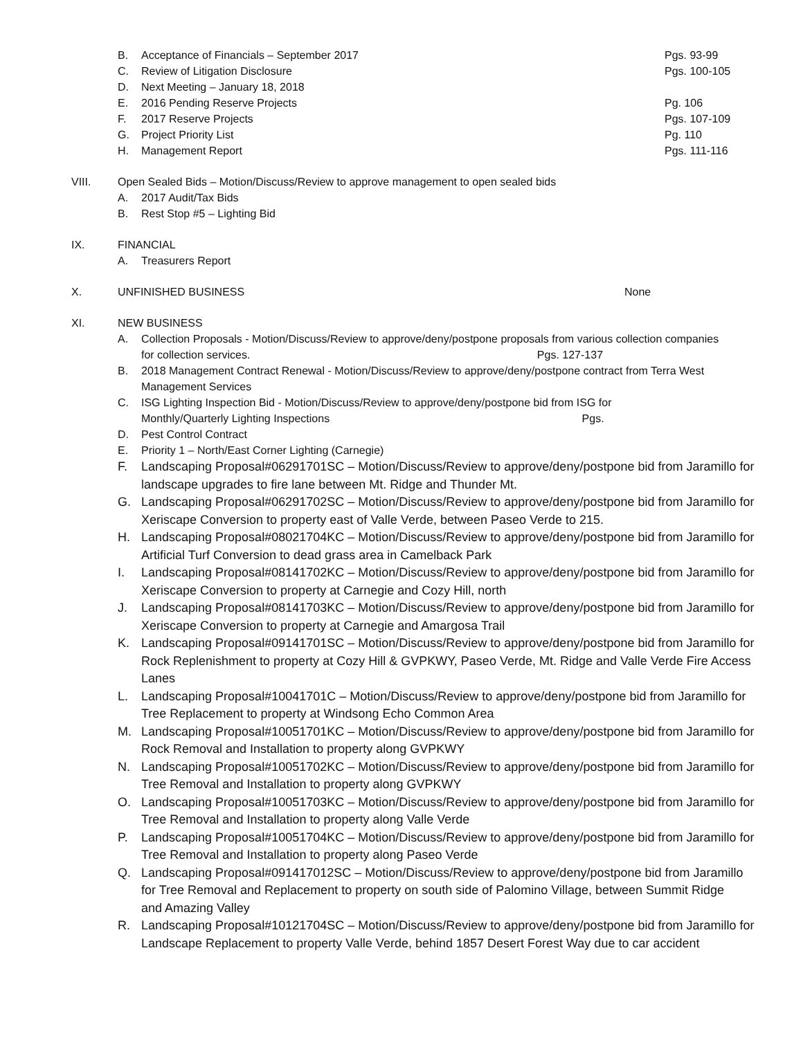B. Acceptance of Financials – September 2017 Pgs. 93-99
C. Review of Litigation Disclosure Pgs. 100-105
D. Next Meeting – January 18, 2018
E. 2016 Pending Reserve Projects Pg. 106
F. 2017 Reserve Projects Pgs. 107-109
G. Project Priority List Pg. 110
H. Management Report Pgs. 111-116
VIII. Open Sealed Bids – Motion/Discuss/Review to approve management to open sealed bids
A. 2017 Audit/Tax Bids
B. Rest Stop #5 – Lighting Bid
IX. FINANCIAL
A. Treasurers Report
X. UNFINISHED BUSINESS None
XI. NEW BUSINESS
A. Collection Proposals - Motion/Discuss/Review to approve/deny/postpone proposals from various collection companies for collection services. Pgs. 127-137
B. 2018 Management Contract Renewal - Motion/Discuss/Review to approve/deny/postpone contract from Terra West Management Services
C. ISG Lighting Inspection Bid - Motion/Discuss/Review to approve/deny/postpone bid from ISG for Monthly/Quarterly Lighting Inspections Pgs.
D. Pest Control Contract
E. Priority 1 – North/East Corner Lighting (Carnegie)
F. Landscaping Proposal#06291701SC – Motion/Discuss/Review to approve/deny/postpone bid from Jaramillo for landscape upgrades to fire lane between Mt. Ridge and Thunder Mt.
G. Landscaping Proposal#06291702SC – Motion/Discuss/Review to approve/deny/postpone bid from Jaramillo for Xeriscape Conversion to property east of Valle Verde, between Paseo Verde to 215.
H. Landscaping Proposal#08021704KC – Motion/Discuss/Review to approve/deny/postpone bid from Jaramillo for Artificial Turf Conversion to dead grass area in Camelback Park
I. Landscaping Proposal#08141702KC – Motion/Discuss/Review to approve/deny/postpone bid from Jaramillo for Xeriscape Conversion to property at Carnegie and Cozy Hill, north
J. Landscaping Proposal#08141703KC – Motion/Discuss/Review to approve/deny/postpone bid from Jaramillo for Xeriscape Conversion to property at Carnegie and Amargosa Trail
K. Landscaping Proposal#09141701SC – Motion/Discuss/Review to approve/deny/postpone bid from Jaramillo for Rock Replenishment to property at Cozy Hill & GVPKWY, Paseo Verde, Mt. Ridge and Valle Verde Fire Access Lanes
L. Landscaping Proposal#10041701C – Motion/Discuss/Review to approve/deny/postpone bid from Jaramillo for Tree Replacement to property at Windsong Echo Common Area
M. Landscaping Proposal#10051701KC – Motion/Discuss/Review to approve/deny/postpone bid from Jaramillo for Rock Removal and Installation to property along GVPKWY
N. Landscaping Proposal#10051702KC – Motion/Discuss/Review to approve/deny/postpone bid from Jaramillo for Tree Removal and Installation to property along GVPKWY
O. Landscaping Proposal#10051703KC – Motion/Discuss/Review to approve/deny/postpone bid from Jaramillo for Tree Removal and Installation to property along Valle Verde
P. Landscaping Proposal#10051704KC – Motion/Discuss/Review to approve/deny/postpone bid from Jaramillo for Tree Removal and Installation to property along Paseo Verde
Q. Landscaping Proposal#091417012SC – Motion/Discuss/Review to approve/deny/postpone bid from Jaramillo for Tree Removal and Replacement to property on south side of Palomino Village, between Summit Ridge and Amazing Valley
R. Landscaping Proposal#10121704SC – Motion/Discuss/Review to approve/deny/postpone bid from Jaramillo for Landscape Replacement to property Valle Verde, behind 1857 Desert Forest Way due to car accident